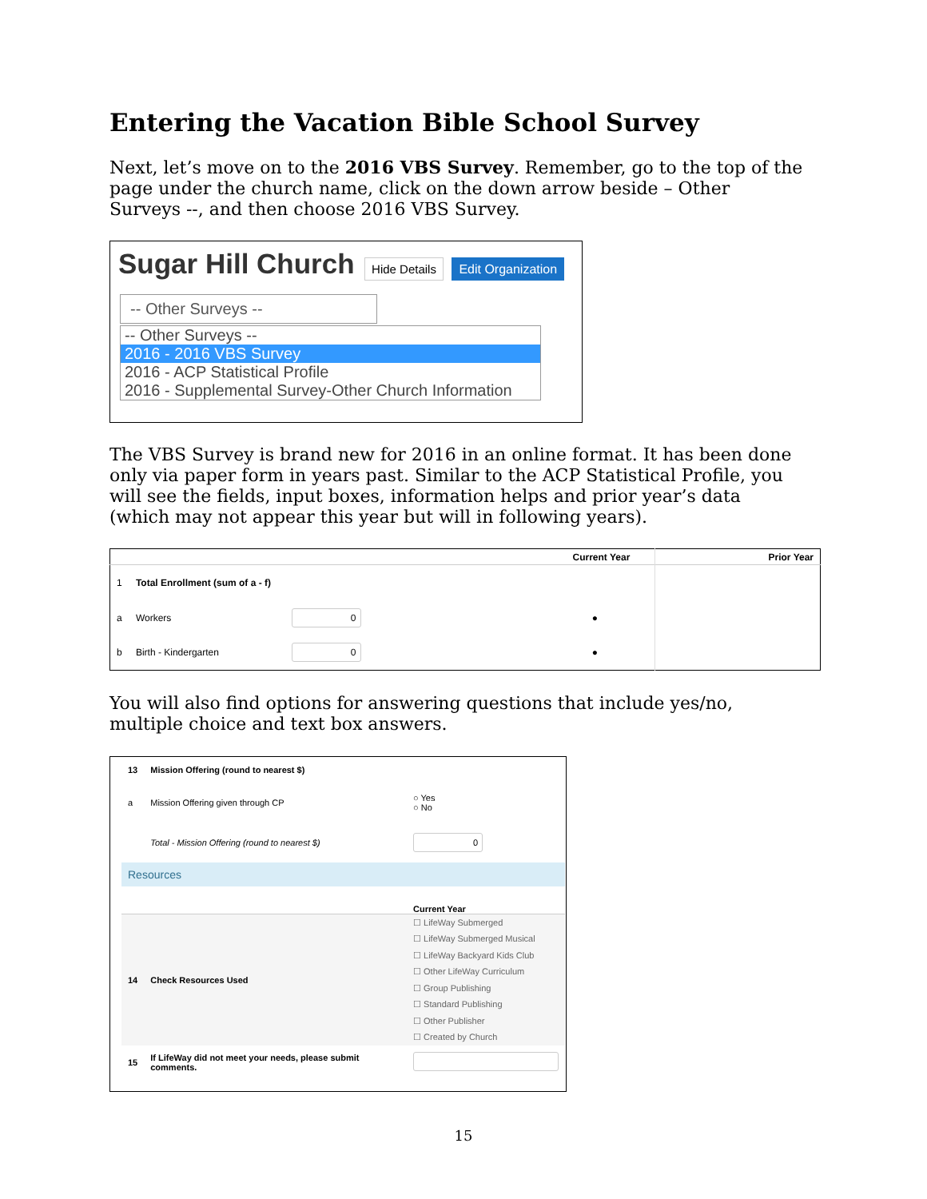Entering the Vacation Bible School Survey
Next, let’s move on to the 2016 VBS Survey. Remember, go to the top of the page under the church name, click on the down arrow beside – Other Surveys --, and then choose 2016 VBS Survey.
Sugar Hill Church Hide Details Edit Organization
-- Other Surveys --
-- Other Surveys --
2016 - 2016 VBS Survey
2016 - ACP Statistical Profile
2016 - Supplemental Survey-Other Church Information
The VBS Survey is brand new for 2016 in an online format. It has been done only via paper form in years past. Similar to the ACP Statistical Profile, you will see the fields, input boxes, information helps and prior year’s data (which may not appear this year but will in following years).
| | | Current Year | | Prior Year |
| --- | --- | --- | --- | --- |
| 1 | Total Enrollment (sum of a - f) | | | |
| a | Workers | 0 | ● | |
| b | Birth - Kindergarten | 0 | ● | |
You will also find options for answering questions that include yes/no, multiple choice and text box answers.
| 13 | Mission Offering (round to nearest $) | |
| a | Mission Offering given through CP | ○ Yes ○ No |
| | Total - Mission Offering (round to nearest $) | 0 |
| Resources | | |
| | | Current Year |
| 14 | Check Resources Used | ☐ LifeWay Submerged ☐ LifeWay Submerged Musical ☐ LifeWay Backyard Kids Club ☐ Other LifeWay Curriculum ☐ Group Publishing ☐ Standard Publishing ☐ Other Publisher ☐ Created by Church |
| 15 | If LifeWay did not meet your needs, please submit comments. | |
15